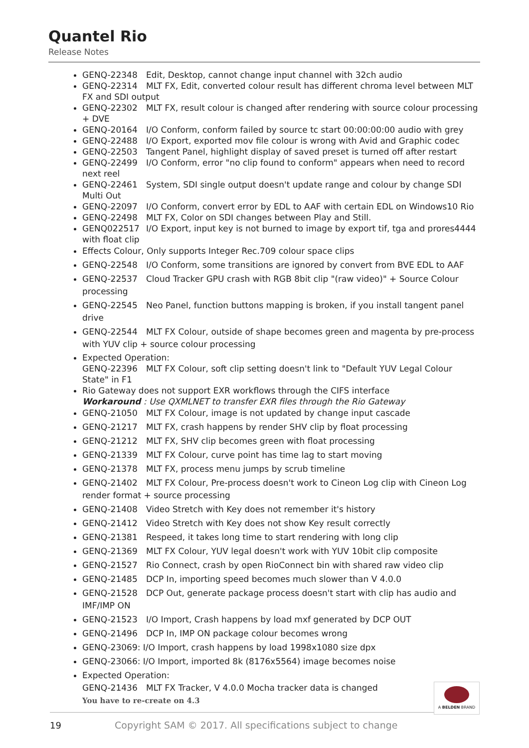Quantel Rio
Release Notes
GENQ-22348 Edit, Desktop, cannot change input channel with 32ch audio
GENQ-22314 MLT FX, Edit, converted colour result has different chroma level between MLT FX and SDI output
GENQ-22302 MLT FX, result colour is changed after rendering with source colour processing + DVE
GENQ-20164 I/O Conform, conform failed by source tc start 00:00:00:00 audio with grey
GENQ-22488 I/O Export, exported mov file colour is wrong with Avid and Graphic codec
GENQ-22503 Tangent Panel, highlight display of saved preset is turned off after restart
GENQ-22499 I/O Conform, error "no clip found to conform" appears when need to record next reel
GENQ-22461 System, SDI single output doesn't update range and colour by change SDI Multi Out
GENQ-22097 I/O Conform, convert error by EDL to AAF with certain EDL on Windows10 Rio
GENQ-22498 MLT FX, Color on SDI changes between Play and Still.
GENQ022517 I/O Export, input key is not burned to image by export tif, tga and prores4444 with float clip
Effects Colour, Only supports Integer Rec.709 colour space clips
GENQ-22548 I/O Conform, some transitions are ignored by convert from BVE EDL to AAF
GENQ-22537 Cloud Tracker GPU crash with RGB 8bit clip "(raw video)" + Source Colour processing
GENQ-22545 Neo Panel, function buttons mapping is broken, if you install tangent panel drive
GENQ-22544 MLT FX Colour, outside of shape becomes green and magenta by pre-process with YUV clip + source colour processing
Expected Operation:
GENQ-22396 MLT FX Colour, soft clip setting doesn't link to "Default YUV Legal Colour State" in F1
Rio Gateway does not support EXR workflows through the CIFS interface
Workaround : Use QXMLNET to transfer EXR files through the Rio Gateway
GENQ-21050 MLT FX Colour, image is not updated by change input cascade
GENQ-21217 MLT FX, crash happens by render SHV clip by float processing
GENQ-21212 MLT FX, SHV clip becomes green with float processing
GENQ-21339 MLT FX Colour, curve point has time lag to start moving
GENQ-21378 MLT FX, process menu jumps by scrub timeline
GENQ-21402 MLT FX Colour, Pre-process doesn't work to Cineon Log clip with Cineon Log render format + source processing
GENQ-21408 Video Stretch with Key does not remember it's history
GENQ-21412 Video Stretch with Key does not show Key result correctly
GENQ-21381 Respeed, it takes long time to start rendering with long clip
GENQ-21369 MLT FX Colour, YUV legal doesn't work with YUV 10bit clip composite
GENQ-21527 Rio Connect, crash by open RioConnect bin with shared raw video clip
GENQ-21485 DCP In, importing speed becomes much slower than V 4.0.0
GENQ-21528 DCP Out, generate package process doesn't start with clip has audio and IMF/IMP ON
GENQ-21523 I/O Import, Crash happens by load mxf generated by DCP OUT
GENQ-21496 DCP In, IMP ON package colour becomes wrong
GENQ-23069: I/O Import, crash happens by load 1998x1080 size dpx
GENQ-23066: I/O Import, imported 8k (8176x5564) image becomes noise
Expected Operation:
GENQ-21436 MLT FX Tracker, V 4.0.0 Mocha tracker data is changed
You have to re-create on 4.3
19 Copyright SAM © 2017. All specifications subject to change
A BELDEN BRAND